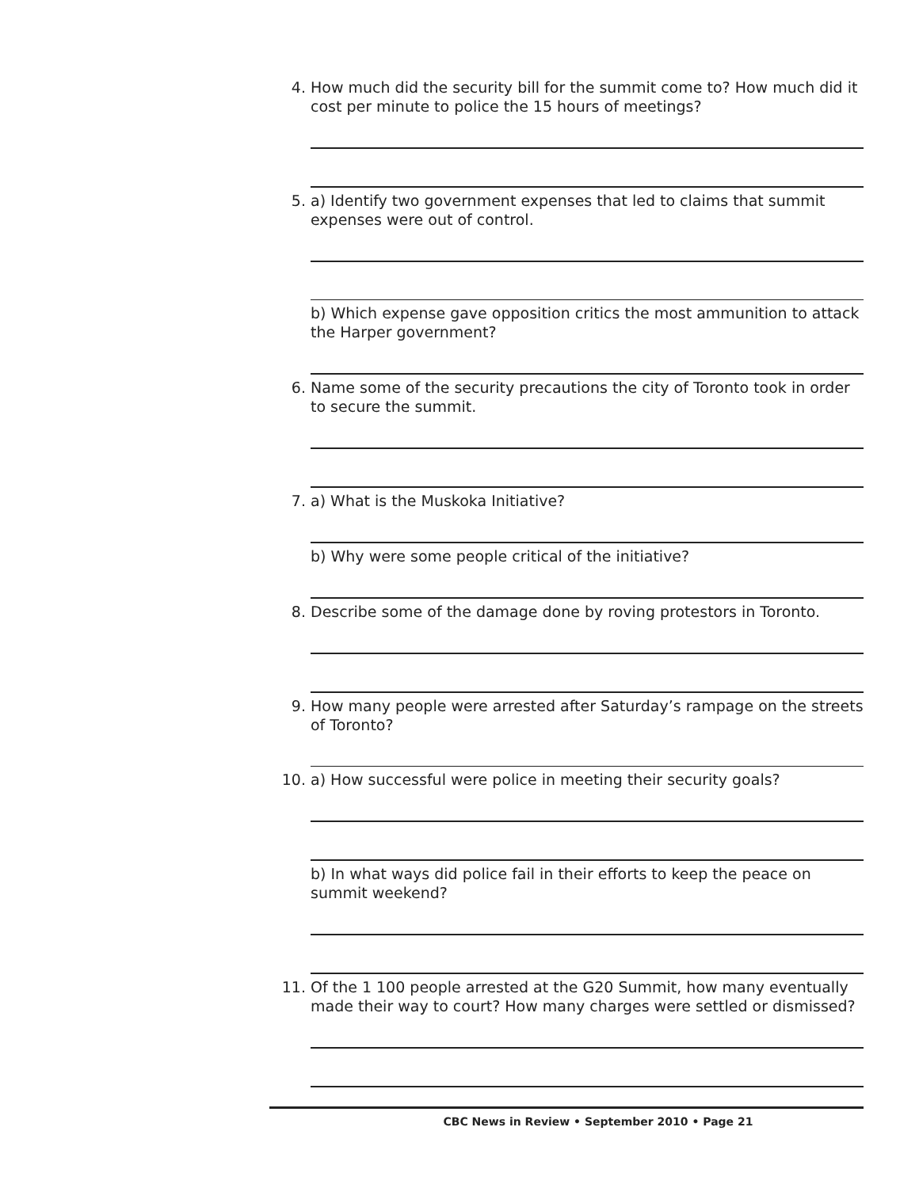4. How much did the security bill for the summit come to? How much did it cost per minute to police the 15 hours of meetings?
5. a) Identify two government expenses that led to claims that summit expenses were out of control.
b) Which expense gave opposition critics the most ammunition to attack the Harper government?
6. Name some of the security precautions the city of Toronto took in order to secure the summit.
7. a) What is the Muskoka Initiative?
b) Why were some people critical of the initiative?
8. Describe some of the damage done by roving protestors in Toronto.
9. How many people were arrested after Saturday’s rampage on the streets of Toronto?
10. a) How successful were police in meeting their security goals?
b) In what ways did police fail in their efforts to keep the peace on summit weekend?
11. Of the 1 100 people arrested at the G20 Summit, how many eventually made their way to court? How many charges were settled or dismissed?
CBC News in Review • September 2010 • Page 21